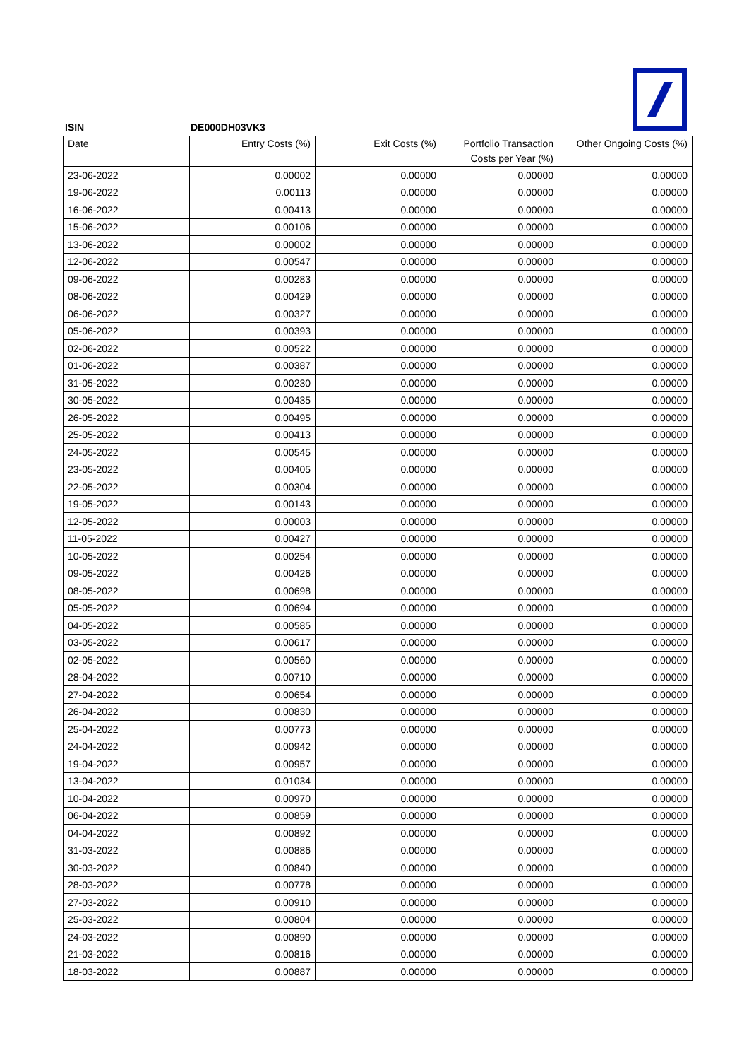ISIN DE000DH03VK3
| Date | Entry Costs (%) | Exit Costs (%) | Portfolio Transaction Costs per Year (%) | Other Ongoing Costs (%) |
| --- | --- | --- | --- | --- |
| 23-06-2022 | 0.00002 | 0.00000 | 0.00000 | 0.00000 |
| 19-06-2022 | 0.00113 | 0.00000 | 0.00000 | 0.00000 |
| 16-06-2022 | 0.00413 | 0.00000 | 0.00000 | 0.00000 |
| 15-06-2022 | 0.00106 | 0.00000 | 0.00000 | 0.00000 |
| 13-06-2022 | 0.00002 | 0.00000 | 0.00000 | 0.00000 |
| 12-06-2022 | 0.00547 | 0.00000 | 0.00000 | 0.00000 |
| 09-06-2022 | 0.00283 | 0.00000 | 0.00000 | 0.00000 |
| 08-06-2022 | 0.00429 | 0.00000 | 0.00000 | 0.00000 |
| 06-06-2022 | 0.00327 | 0.00000 | 0.00000 | 0.00000 |
| 05-06-2022 | 0.00393 | 0.00000 | 0.00000 | 0.00000 |
| 02-06-2022 | 0.00522 | 0.00000 | 0.00000 | 0.00000 |
| 01-06-2022 | 0.00387 | 0.00000 | 0.00000 | 0.00000 |
| 31-05-2022 | 0.00230 | 0.00000 | 0.00000 | 0.00000 |
| 30-05-2022 | 0.00435 | 0.00000 | 0.00000 | 0.00000 |
| 26-05-2022 | 0.00495 | 0.00000 | 0.00000 | 0.00000 |
| 25-05-2022 | 0.00413 | 0.00000 | 0.00000 | 0.00000 |
| 24-05-2022 | 0.00545 | 0.00000 | 0.00000 | 0.00000 |
| 23-05-2022 | 0.00405 | 0.00000 | 0.00000 | 0.00000 |
| 22-05-2022 | 0.00304 | 0.00000 | 0.00000 | 0.00000 |
| 19-05-2022 | 0.00143 | 0.00000 | 0.00000 | 0.00000 |
| 12-05-2022 | 0.00003 | 0.00000 | 0.00000 | 0.00000 |
| 11-05-2022 | 0.00427 | 0.00000 | 0.00000 | 0.00000 |
| 10-05-2022 | 0.00254 | 0.00000 | 0.00000 | 0.00000 |
| 09-05-2022 | 0.00426 | 0.00000 | 0.00000 | 0.00000 |
| 08-05-2022 | 0.00698 | 0.00000 | 0.00000 | 0.00000 |
| 05-05-2022 | 0.00694 | 0.00000 | 0.00000 | 0.00000 |
| 04-05-2022 | 0.00585 | 0.00000 | 0.00000 | 0.00000 |
| 03-05-2022 | 0.00617 | 0.00000 | 0.00000 | 0.00000 |
| 02-05-2022 | 0.00560 | 0.00000 | 0.00000 | 0.00000 |
| 28-04-2022 | 0.00710 | 0.00000 | 0.00000 | 0.00000 |
| 27-04-2022 | 0.00654 | 0.00000 | 0.00000 | 0.00000 |
| 26-04-2022 | 0.00830 | 0.00000 | 0.00000 | 0.00000 |
| 25-04-2022 | 0.00773 | 0.00000 | 0.00000 | 0.00000 |
| 24-04-2022 | 0.00942 | 0.00000 | 0.00000 | 0.00000 |
| 19-04-2022 | 0.00957 | 0.00000 | 0.00000 | 0.00000 |
| 13-04-2022 | 0.01034 | 0.00000 | 0.00000 | 0.00000 |
| 10-04-2022 | 0.00970 | 0.00000 | 0.00000 | 0.00000 |
| 06-04-2022 | 0.00859 | 0.00000 | 0.00000 | 0.00000 |
| 04-04-2022 | 0.00892 | 0.00000 | 0.00000 | 0.00000 |
| 31-03-2022 | 0.00886 | 0.00000 | 0.00000 | 0.00000 |
| 30-03-2022 | 0.00840 | 0.00000 | 0.00000 | 0.00000 |
| 28-03-2022 | 0.00778 | 0.00000 | 0.00000 | 0.00000 |
| 27-03-2022 | 0.00910 | 0.00000 | 0.00000 | 0.00000 |
| 25-03-2022 | 0.00804 | 0.00000 | 0.00000 | 0.00000 |
| 24-03-2022 | 0.00890 | 0.00000 | 0.00000 | 0.00000 |
| 21-03-2022 | 0.00816 | 0.00000 | 0.00000 | 0.00000 |
| 18-03-2022 | 0.00887 | 0.00000 | 0.00000 | 0.00000 |